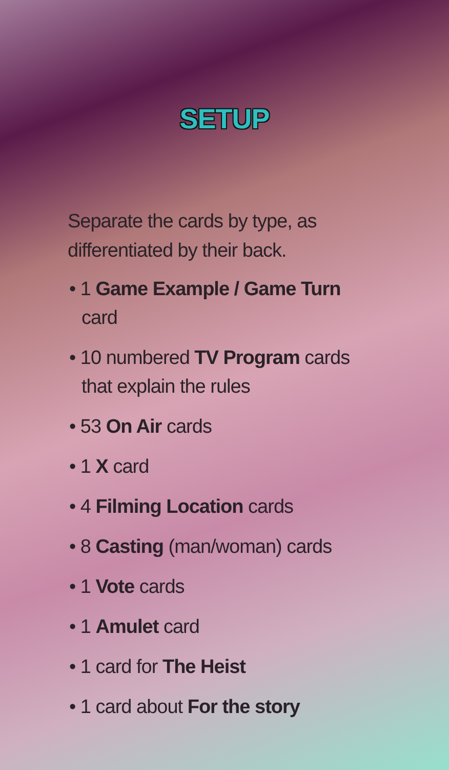SETUP
Separate the cards by type, as differentiated by their back.
• 1 Game Example / Game Turn card
• 10 numbered TV Program cards that explain the rules
• 53 On Air cards
• 1 X card
• 4 Filming Location cards
• 8 Casting (man/woman) cards
• 1 Vote cards
• 1 Amulet card
• 1 card for The Heist
• 1 card about For the story